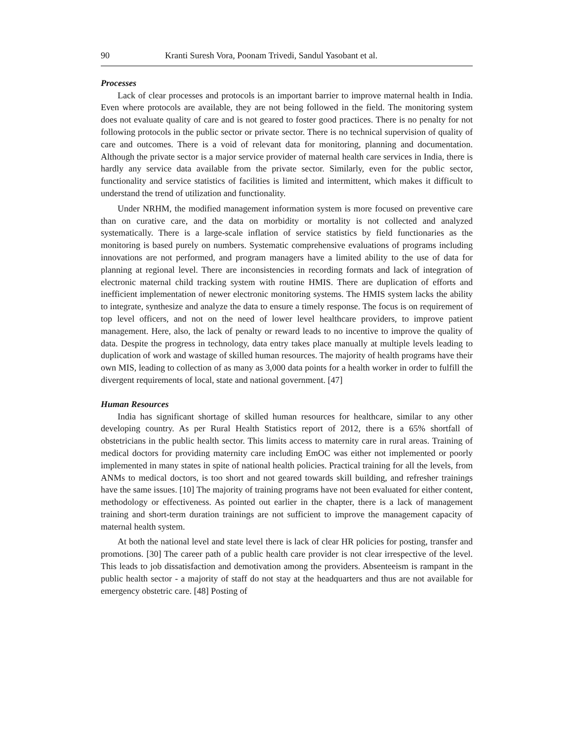90 Kranti Suresh Vora, Poonam Trivedi, Sandul Yasobant et al.
Processes
Lack of clear processes and protocols is an important barrier to improve maternal health in India. Even where protocols are available, they are not being followed in the field. The monitoring system does not evaluate quality of care and is not geared to foster good practices. There is no penalty for not following protocols in the public sector or private sector. There is no technical supervision of quality of care and outcomes. There is a void of relevant data for monitoring, planning and documentation. Although the private sector is a major service provider of maternal health care services in India, there is hardly any service data available from the private sector. Similarly, even for the public sector, functionality and service statistics of facilities is limited and intermittent, which makes it difficult to understand the trend of utilization and functionality.
Under NRHM, the modified management information system is more focused on preventive care than on curative care, and the data on morbidity or mortality is not collected and analyzed systematically. There is a large-scale inflation of service statistics by field functionaries as the monitoring is based purely on numbers. Systematic comprehensive evaluations of programs including innovations are not performed, and program managers have a limited ability to the use of data for planning at regional level. There are inconsistencies in recording formats and lack of integration of electronic maternal child tracking system with routine HMIS. There are duplication of efforts and inefficient implementation of newer electronic monitoring systems. The HMIS system lacks the ability to integrate, synthesize and analyze the data to ensure a timely response. The focus is on requirement of top level officers, and not on the need of lower level healthcare providers, to improve patient management. Here, also, the lack of penalty or reward leads to no incentive to improve the quality of data. Despite the progress in technology, data entry takes place manually at multiple levels leading to duplication of work and wastage of skilled human resources. The majority of health programs have their own MIS, leading to collection of as many as 3,000 data points for a health worker in order to fulfill the divergent requirements of local, state and national government. [47]
Human Resources
India has significant shortage of skilled human resources for healthcare, similar to any other developing country. As per Rural Health Statistics report of 2012, there is a 65% shortfall of obstetricians in the public health sector. This limits access to maternity care in rural areas. Training of medical doctors for providing maternity care including EmOC was either not implemented or poorly implemented in many states in spite of national health policies. Practical training for all the levels, from ANMs to medical doctors, is too short and not geared towards skill building, and refresher trainings have the same issues. [10] The majority of training programs have not been evaluated for either content, methodology or effectiveness. As pointed out earlier in the chapter, there is a lack of management training and short-term duration trainings are not sufficient to improve the management capacity of maternal health system.
At both the national level and state level there is lack of clear HR policies for posting, transfer and promotions. [30] The career path of a public health care provider is not clear irrespective of the level. This leads to job dissatisfaction and demotivation among the providers. Absenteeism is rampant in the public health sector - a majority of staff do not stay at the headquarters and thus are not available for emergency obstetric care. [48] Posting of